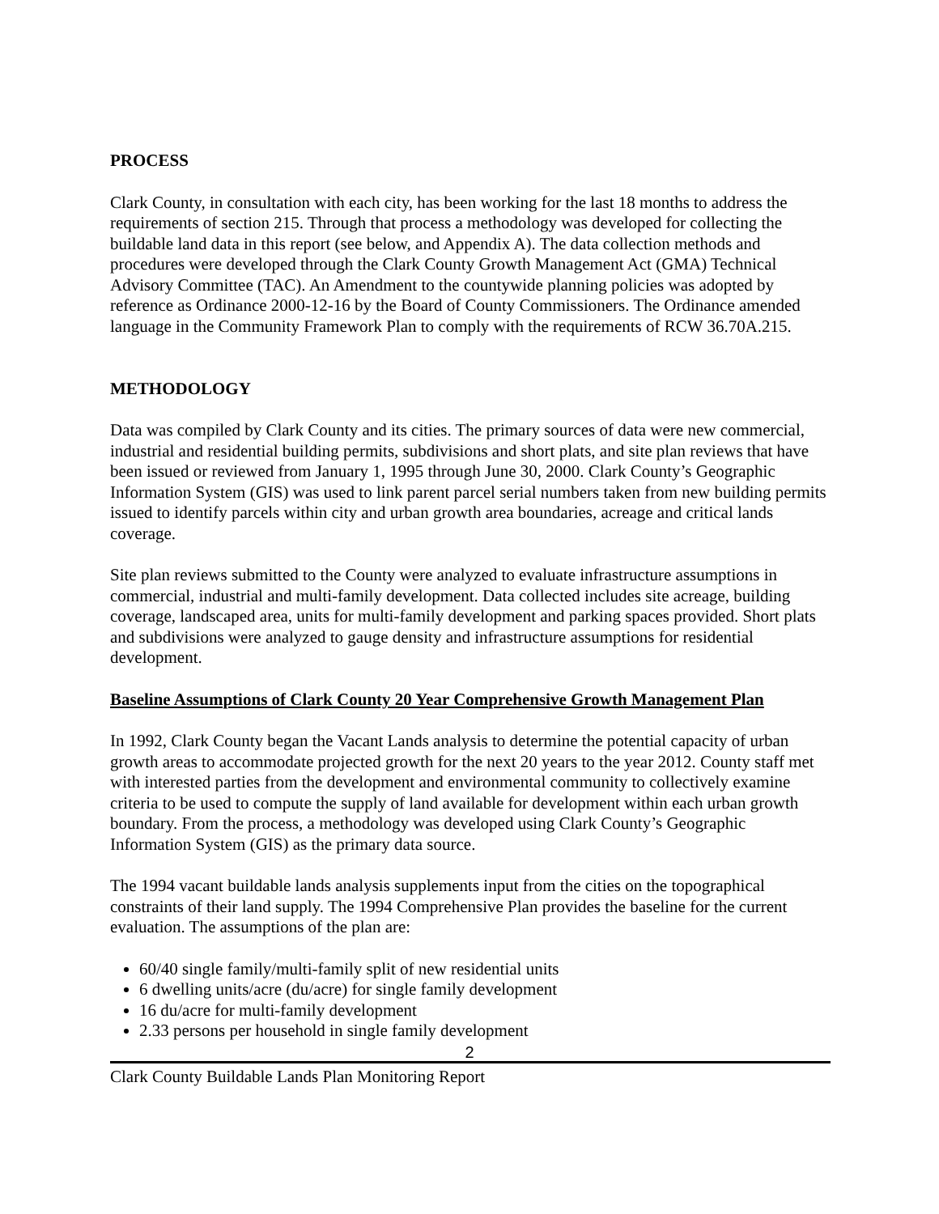PROCESS
Clark County, in consultation with each city, has been working for the last 18 months to address the requirements of section 215. Through that process a methodology was developed for collecting the buildable land data in this report (see below, and Appendix A). The data collection methods and procedures were developed through the Clark County Growth Management Act (GMA) Technical Advisory Committee (TAC). An Amendment to the countywide planning policies was adopted by reference as Ordinance 2000-12-16 by the Board of County Commissioners. The Ordinance amended language in the Community Framework Plan to comply with the requirements of RCW 36.70A.215.
METHODOLOGY
Data was compiled by Clark County and its cities. The primary sources of data were new commercial, industrial and residential building permits, subdivisions and short plats, and site plan reviews that have been issued or reviewed from January 1, 1995 through June 30, 2000. Clark County’s Geographic Information System (GIS) was used to link parent parcel serial numbers taken from new building permits issued to identify parcels within city and urban growth area boundaries, acreage and critical lands coverage.
Site plan reviews submitted to the County were analyzed to evaluate infrastructure assumptions in commercial, industrial and multi-family development. Data collected includes site acreage, building coverage, landscaped area, units for multi-family development and parking spaces provided. Short plats and subdivisions were analyzed to gauge density and infrastructure assumptions for residential development.
Baseline Assumptions of Clark County 20 Year Comprehensive Growth Management Plan
In 1992, Clark County began the Vacant Lands analysis to determine the potential capacity of urban growth areas to accommodate projected growth for the next 20 years to the year 2012. County staff met with interested parties from the development and environmental community to collectively examine criteria to be used to compute the supply of land available for development within each urban growth boundary. From the process, a methodology was developed using Clark County’s Geographic Information System (GIS) as the primary data source.
The 1994 vacant buildable lands analysis supplements input from the cities on the topographical constraints of their land supply. The 1994 Comprehensive Plan provides the baseline for the current evaluation. The assumptions of the plan are:
60/40 single family/multi-family split of new residential units
6 dwelling units/acre (du/acre) for single family development
16 du/acre for multi-family development
2.33 persons per household in single family development
2
Clark County Buildable Lands Plan Monitoring Report